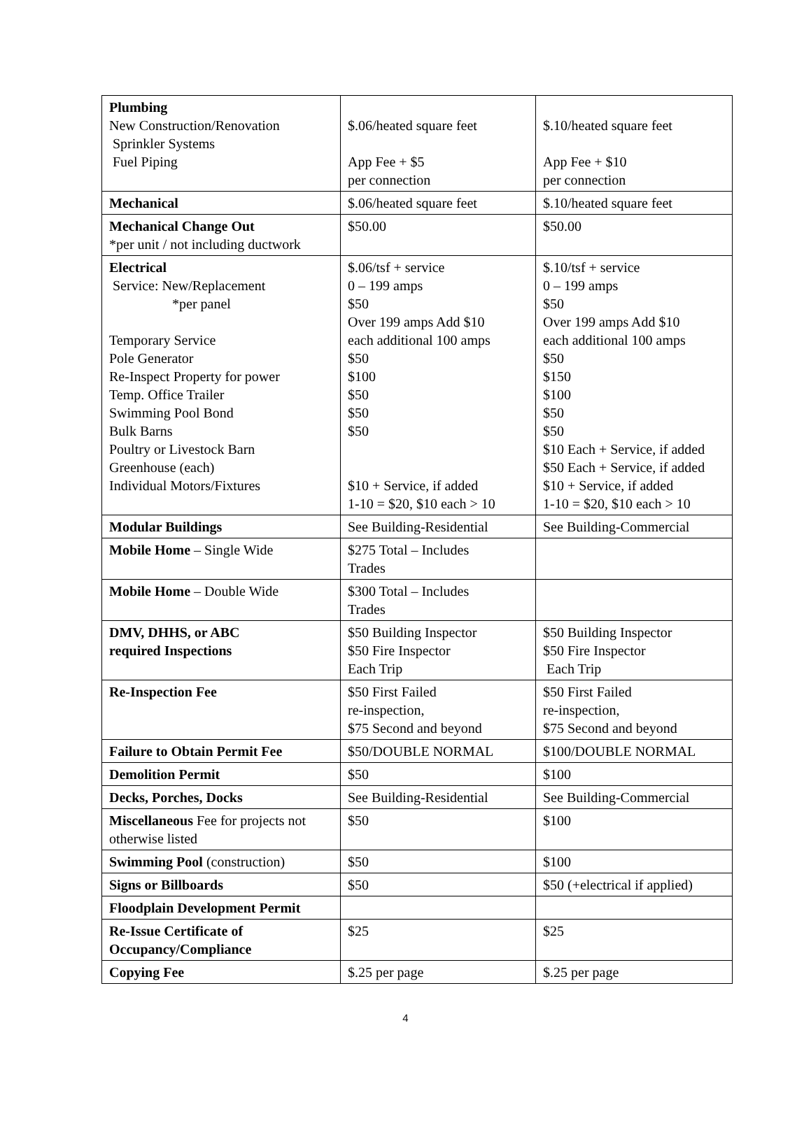| Plumbing New Construction/Renovation Sprinkler Systems Fuel Piping | $.06/heated square feet App Fee + $5 per connection | $.10/heated square feet App Fee + $10 per connection |
| Mechanical | $.06/heated square feet | $.10/heated square feet |
| Mechanical Change Out *per unit / not including ductwork | $50.00 | $50.00 |
| Electrical Service: New/Replacement *per panel Temporary Service Pole Generator Re-Inspect Property for power Temp. Office Trailer Swimming Pool Bond Bulk Barns Poultry or Livestock Barn Greenhouse (each) Individual Motors/Fixtures | $.06/tsf + service 0 – 199 amps $50 Over 199 amps Add $10 each additional 100 amps $50 $100 $50 $50 $50 $10 + Service, if added 1-10 = $20, $10 each > 10 | $.10/tsf + service 0 – 199 amps $50 Over 199 amps Add $10 each additional 100 amps $50 $150 $100 $50 $50 $10 Each + Service, if added $50 Each + Service, if added $10 + Service, if added 1-10 = $20, $10 each > 10 |
| Modular Buildings | See Building-Residential | See Building-Commercial |
| Mobile Home – Single Wide | $275 Total – Includes Trades | |
| Mobile Home – Double Wide | $300 Total – Includes Trades | |
| DMV, DHHS, or ABC required Inspections | $50 Building Inspector $50 Fire Inspector Each Trip | $50 Building Inspector $50 Fire Inspector Each Trip |
| Re-Inspection Fee | $50 First Failed re-inspection, $75 Second and beyond | $50 First Failed re-inspection, $75 Second and beyond |
| Failure to Obtain Permit Fee | $50/DOUBLE NORMAL | $100/DOUBLE NORMAL |
| Demolition Permit | $50 | $100 |
| Decks, Porches, Docks | See Building-Residential | See Building-Commercial |
| Miscellaneous Fee for projects not otherwise listed | $50 | $100 |
| Swimming Pool (construction) | $50 | $100 |
| Signs or Billboards | $50 | $50 (+electrical if applied) |
| Floodplain Development Permit | | |
| Re-Issue Certificate of Occupancy/Compliance | $25 | $25 |
| Copying Fee | $.25 per page | $.25 per page |
4